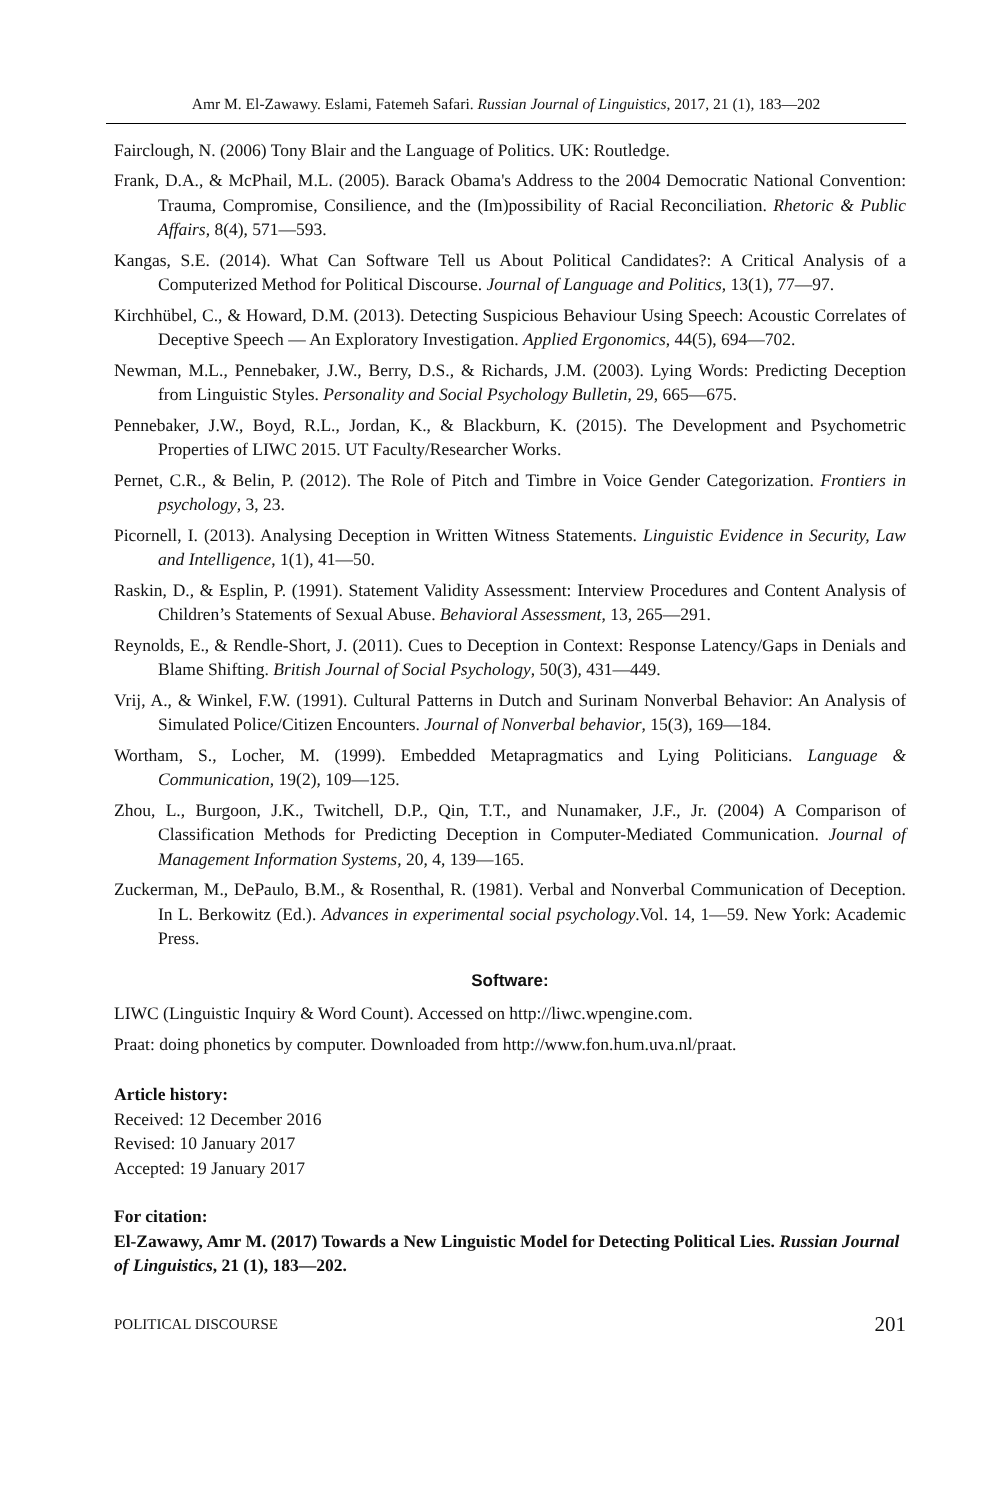Amr M. El-Zawawy. Eslami, Fatemeh Safari. Russian Journal of Linguistics, 2017, 21 (1), 183—202
Fairclough, N. (2006) Tony Blair and the Language of Politics. UK: Routledge.
Frank, D.A., & McPhail, M.L. (2005). Barack Obama's Address to the 2004 Democratic National Convention: Trauma, Compromise, Consilience, and the (Im)possibility of Racial Reconciliation. Rhetoric & Public Affairs, 8(4), 571—593.
Kangas, S.E. (2014). What Can Software Tell us About Political Candidates?: A Critical Analysis of a Computerized Method for Political Discourse. Journal of Language and Politics, 13(1), 77—97.
Kirchhübel, C., & Howard, D.M. (2013). Detecting Suspicious Behaviour Using Speech: Acoustic Correlates of Deceptive Speech — An Exploratory Investigation. Applied Ergonomics, 44(5), 694—702.
Newman, M.L., Pennebaker, J.W., Berry, D.S., & Richards, J.M. (2003). Lying Words: Predicting Deception from Linguistic Styles. Personality and Social Psychology Bulletin, 29, 665—675.
Pennebaker, J.W., Boyd, R.L., Jordan, K., & Blackburn, K. (2015). The Development and Psychometric Properties of LIWC 2015. UT Faculty/Researcher Works.
Pernet, C.R., & Belin, P. (2012). The Role of Pitch and Timbre in Voice Gender Categorization. Frontiers in psychology, 3, 23.
Picornell, I. (2013). Analysing Deception in Written Witness Statements. Linguistic Evidence in Security, Law and Intelligence, 1(1), 41—50.
Raskin, D., & Esplin, P. (1991). Statement Validity Assessment: Interview Procedures and Content Analysis of Children’s Statements of Sexual Abuse. Behavioral Assessment, 13, 265—291.
Reynolds, E., & Rendle-Short, J. (2011). Cues to Deception in Context: Response Latency/Gaps in Denials and Blame Shifting. British Journal of Social Psychology, 50(3), 431—449.
Vrij, A., & Winkel, F.W. (1991). Cultural Patterns in Dutch and Surinam Nonverbal Behavior: An Analysis of Simulated Police/Citizen Encounters. Journal of Nonverbal behavior, 15(3), 169—184.
Wortham, S., Locher, M. (1999). Embedded Metapragmatics and Lying Politicians. Language & Communication, 19(2), 109—125.
Zhou, L., Burgoon, J.K., Twitchell, D.P., Qin, T.T., and Nunamaker, J.F., Jr. (2004) A Comparison of Classification Methods for Predicting Deception in Computer-Mediated Communication. Journal of Management Information Systems, 20, 4, 139—165.
Zuckerman, M., DePaulo, B.M., & Rosenthal, R. (1981). Verbal and Nonverbal Communication of Deception. In L. Berkowitz (Ed.). Advances in experimental social psychology.Vol. 14, 1—59. New York: Academic Press.
Software:
LIWC (Linguistic Inquiry & Word Count). Accessed on http://liwc.wpengine.com.
Praat: doing phonetics by computer. Downloaded from http://www.fon.hum.uva.nl/praat.
Article history:
Received: 12 December 2016
Revised: 10 January 2017
Accepted: 19 January 2017
For citation:
El-Zawawy, Amr M. (2017) Towards a New Linguistic Model for Detecting Political Lies. Russian Journal of Linguistics, 21 (1), 183—202.
POLITICAL DISCOURSE 201